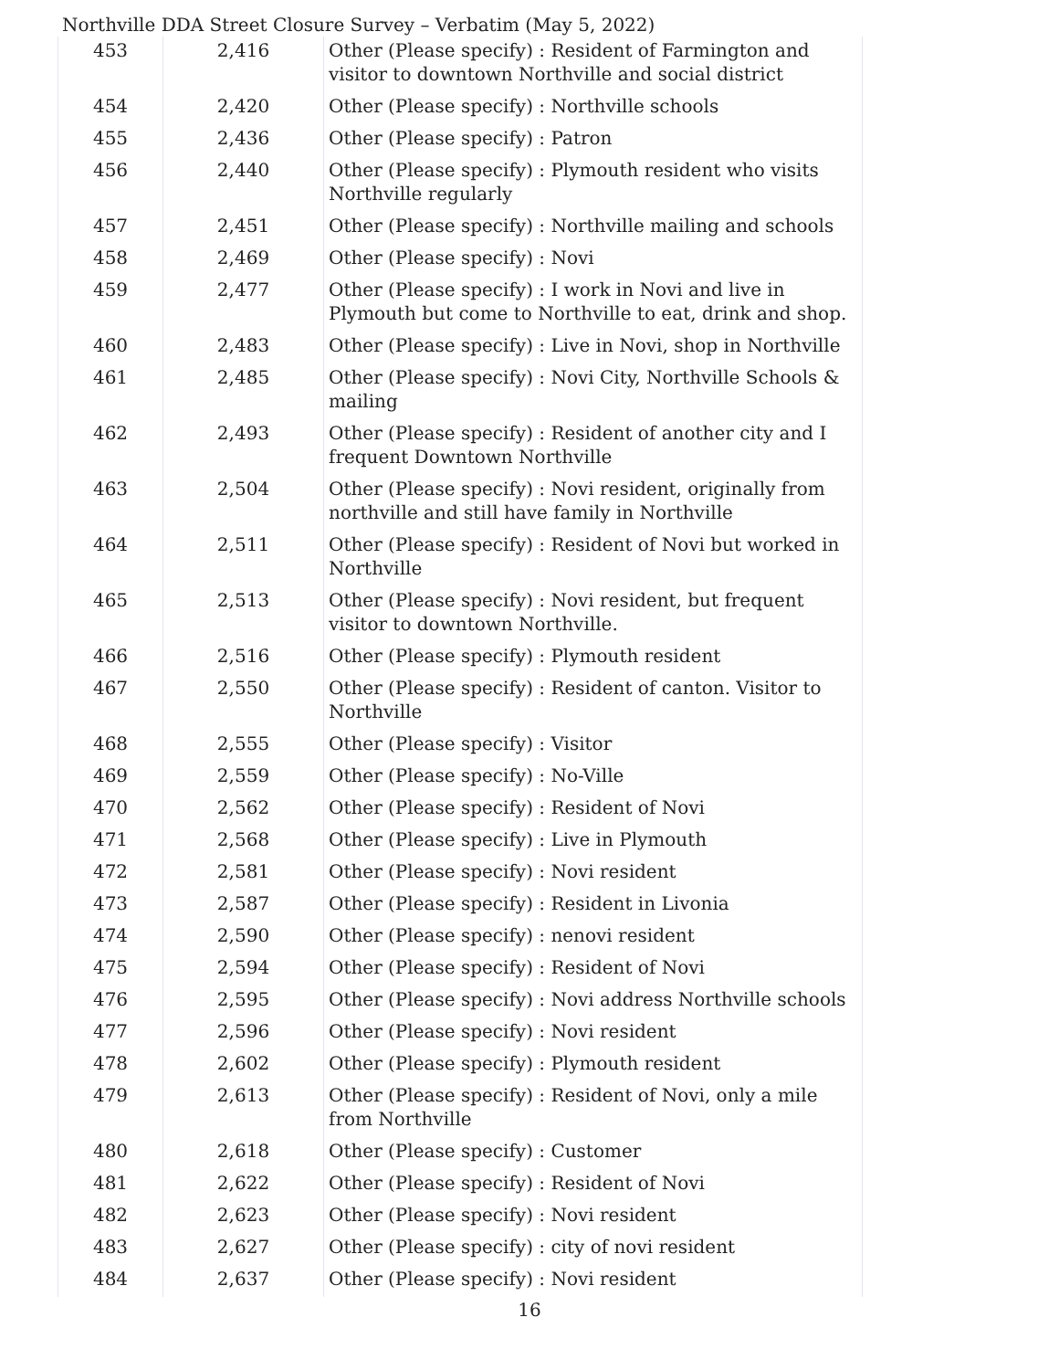Northville DDA Street Closure Survey – Verbatim (May 5, 2022)
| 453 | 2,416 | Other (Please specify) : Resident of Farmington and visitor to downtown Northville and social district |
| 454 | 2,420 | Other (Please specify) : Northville schools |
| 455 | 2,436 | Other (Please specify) : Patron |
| 456 | 2,440 | Other (Please specify) : Plymouth resident who visits Northville regularly |
| 457 | 2,451 | Other (Please specify) : Northville mailing and schools |
| 458 | 2,469 | Other (Please specify) : Novi |
| 459 | 2,477 | Other (Please specify) : I work in Novi and live in Plymouth but come to Northville to eat, drink and shop. |
| 460 | 2,483 | Other (Please specify) : Live in Novi, shop in Northville |
| 461 | 2,485 | Other (Please specify) : Novi City, Northville Schools & mailing |
| 462 | 2,493 | Other (Please specify) : Resident of another city and I frequent Downtown Northville |
| 463 | 2,504 | Other (Please specify) : Novi resident, originally from northville and still have family in Northville |
| 464 | 2,511 | Other (Please specify) : Resident of Novi but worked in Northville |
| 465 | 2,513 | Other (Please specify) : Novi resident, but frequent visitor to downtown Northville. |
| 466 | 2,516 | Other (Please specify) : Plymouth resident |
| 467 | 2,550 | Other (Please specify) : Resident of canton. Visitor to Northville |
| 468 | 2,555 | Other (Please specify) : Visitor |
| 469 | 2,559 | Other (Please specify) : No-Ville |
| 470 | 2,562 | Other (Please specify) : Resident of Novi |
| 471 | 2,568 | Other (Please specify) : Live in Plymouth |
| 472 | 2,581 | Other (Please specify) : Novi resident |
| 473 | 2,587 | Other (Please specify) : Resident in Livonia |
| 474 | 2,590 | Other (Please specify) : nenovi resident |
| 475 | 2,594 | Other (Please specify) : Resident of Novi |
| 476 | 2,595 | Other (Please specify) : Novi address Northville schools |
| 477 | 2,596 | Other (Please specify) : Novi resident |
| 478 | 2,602 | Other (Please specify) : Plymouth resident |
| 479 | 2,613 | Other (Please specify) : Resident of Novi, only a mile from Northville |
| 480 | 2,618 | Other (Please specify) : Customer |
| 481 | 2,622 | Other (Please specify) : Resident of Novi |
| 482 | 2,623 | Other (Please specify) : Novi resident |
| 483 | 2,627 | Other (Please specify) : city of novi resident |
| 484 | 2,637 | Other (Please specify) : Novi resident |
16